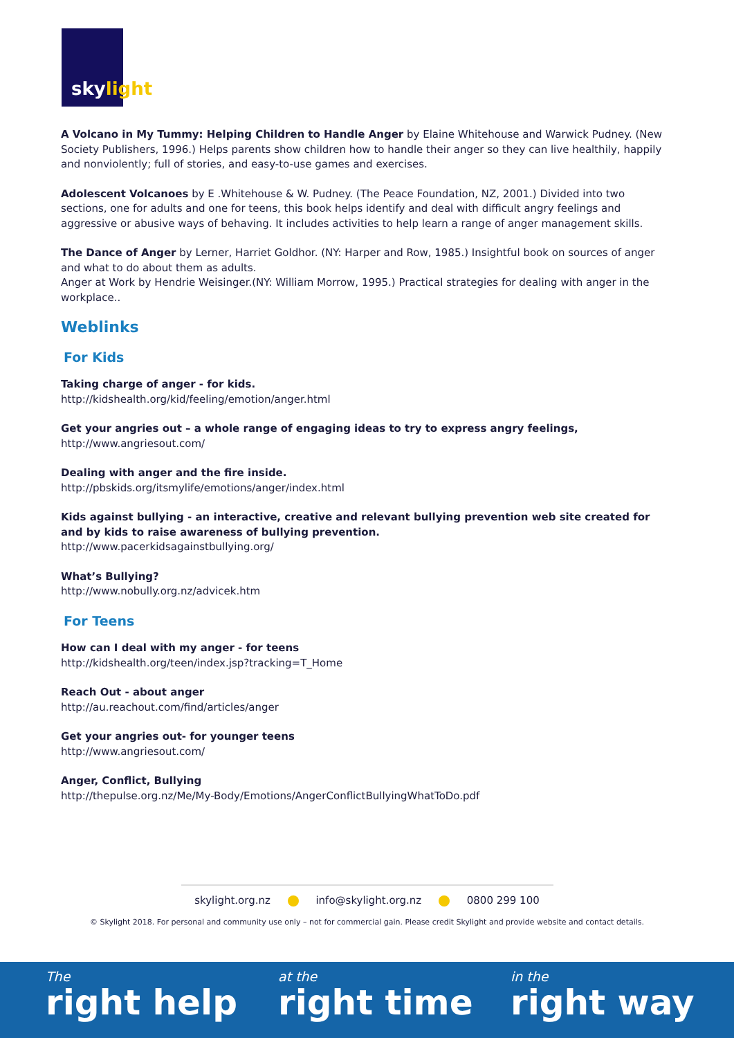skylight
A Volcano in My Tummy: Helping Children to Handle Anger by Elaine Whitehouse and Warwick Pudney. (New Society Publishers, 1996.) Helps parents show children how to handle their anger so they can live healthily, happily and nonviolently; full of stories, and easy-to-use games and exercises.
Adolescent Volcanoes by E .Whitehouse & W. Pudney. (The Peace Foundation, NZ, 2001.) Divided into two sections, one for adults and one for teens, this book helps identify and deal with difficult angry feelings and aggressive or abusive ways of behaving. It includes activities to help learn a range of anger management skills.
The Dance of Anger by Lerner, Harriet Goldhor. (NY: Harper and Row, 1985.) Insightful book on sources of anger and what to do about them as adults.
Anger at Work by Hendrie Weisinger.(NY: William Morrow, 1995.) Practical strategies for dealing with anger in the workplace..
Weblinks
For Kids
Taking charge of anger - for kids.
http://kidshealth.org/kid/feeling/emotion/anger.html
Get your angries out – a whole range of engaging ideas to try to express angry feelings,
http://www.angriesout.com/
Dealing with anger and the fire inside.
http://pbskids.org/itsmylife/emotions/anger/index.html
Kids against bullying - an interactive, creative and relevant bullying prevention web site created for and by kids to raise awareness of bullying prevention.
http://www.pacerkidsagainstbullying.org/
What’s Bullying?
http://www.nobully.org.nz/advicek.htm
For Teens
How can I deal with my anger - for teens
http://kidshealth.org/teen/index.jsp?tracking=T_Home
Reach Out - about anger
http://au.reachout.com/find/articles/anger
Get your angries out- for younger teens
http://www.angriesout.com/
Anger, Conflict, Bullying
http://thepulse.org.nz/Me/My-Body/Emotions/AngerConflictBullyingWhatToDo.pdf
skylight.org.nz info@skylight.org.nz 0800 299 100
© Skylight 2018. For personal and community use only – not for commercial gain. Please credit Skylight and provide website and contact details.
The
right help
at the
right time
in the
right way